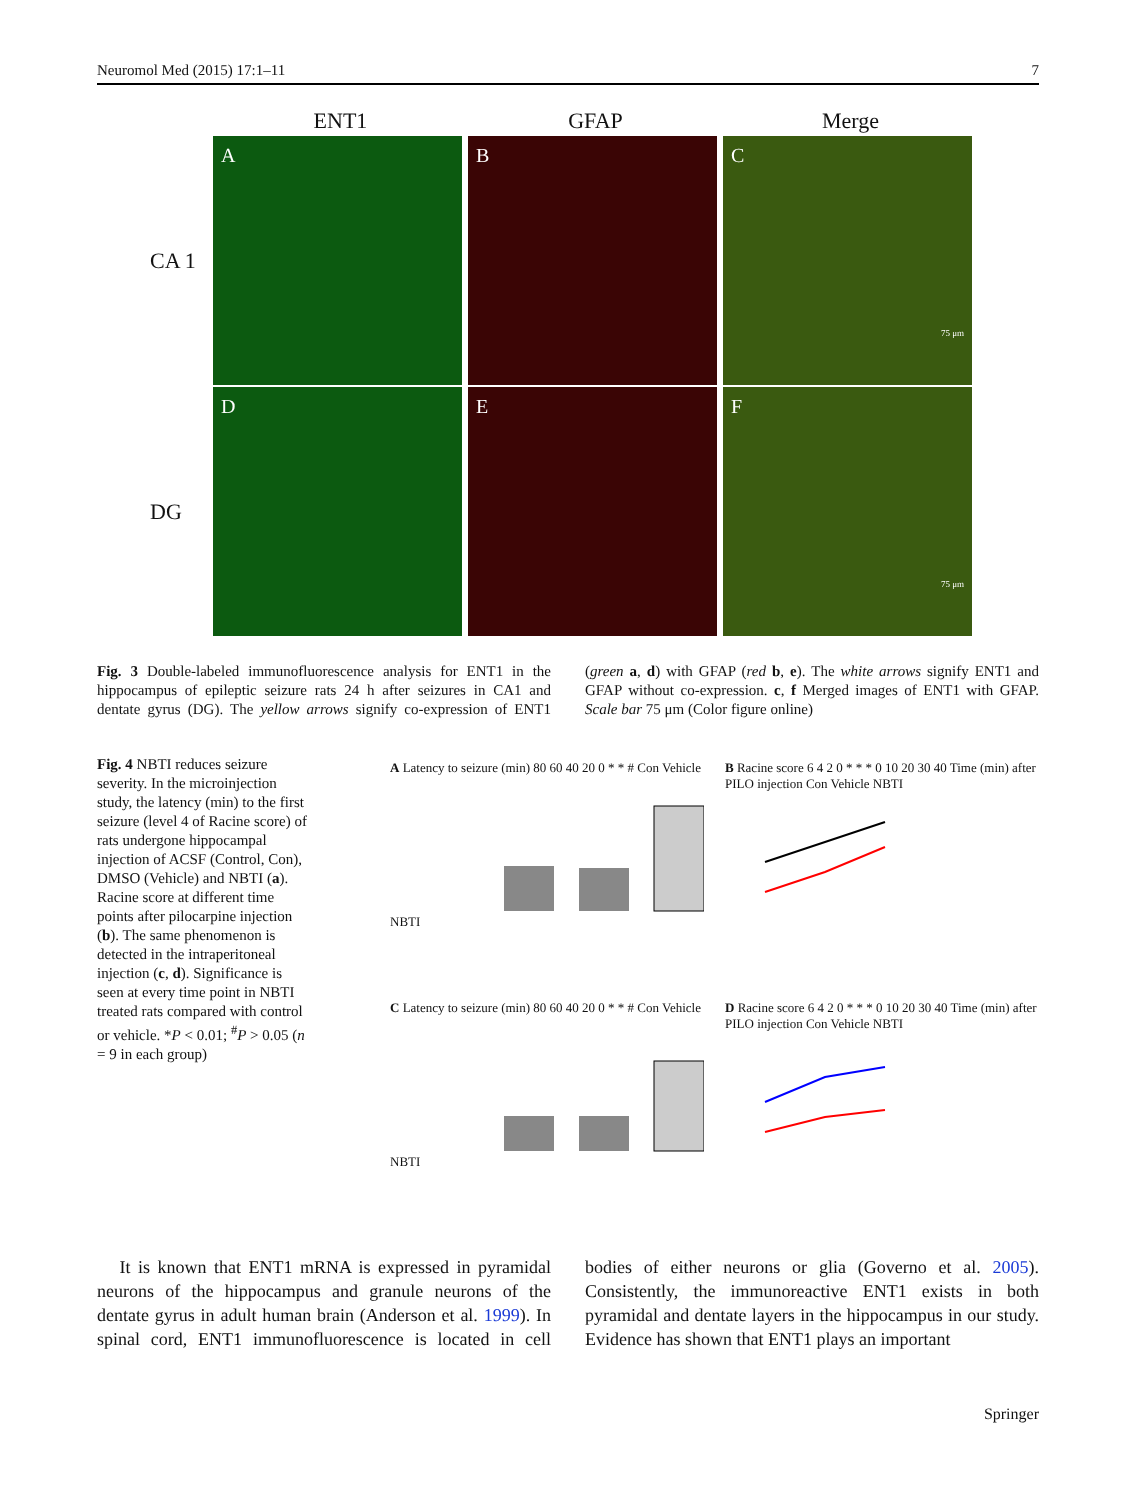Neuromol Med (2015) 17:1–11 7
ENT1 GFAP Merge
CA 1
A B
C
75 μm
DG
D E
F
75 μm
Fig. 3 Double-labeled immunofluorescence analysis for ENT1 in the hippocampus of epileptic seizure rats 24 h after seizures in CA1 and dentate gyrus (DG). The yellow arrows signify co-expression of ENT1 (green a, d) with GFAP (red b, e). The white arrows signify ENT1 and GFAP without co-expression. c, f Merged images of ENT1 with GFAP. Scale bar 75 μm (Color figure online)
Fig. 4 NBTI reduces seizure severity. In the microinjection study, the latency (min) to the first seizure (level 4 of Racine score) of rats undergone hippocampal injection of ACSF (Control, Con), DMSO (Vehicle) and NBTI (a). Racine score at different time points after pilocarpine injection (b). The same phenomenon is detected in the intraperitoneal injection (c, d). Significance is seen at every time point in NBTI treated rats compared with control or vehicle. *P < 0.01; <sup>#</sup>P > 0.05 (n = 9 in each group)
A Latency to seizure (min) 80 60 40 20 0 * * # Con Vehicle NBTI
B Racine score 6 4 2 0 * * * 0 10 20 30 40 Time (min) after PILO injection Con Vehicle NBTI
C Latency to seizure (min) 80 60 40 20 0 * * # Con Vehicle NBTI
D Racine score 6 4 2 0 * * * 0 10 20 30 40 Time (min) after PILO injection Con Vehicle NBTI
It is known that ENT1 mRNA is expressed in pyramidal neurons of the hippocampus and granule neurons of the dentate gyrus in adult human brain (Anderson et al. 1999). In spinal cord, ENT1 immunofluorescence is located in cell bodies of either neurons or glia (Governo et al. 2005). Consistently, the immunoreactive ENT1 exists in both pyramidal and dentate layers in the hippocampus in our study. Evidence has shown that ENT1 plays an important
Springer